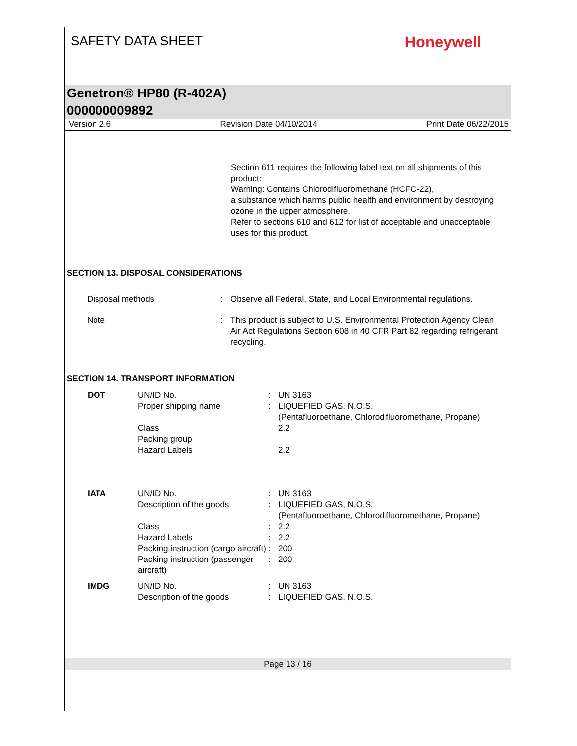SAFETY DATA SHEET
Honeywell
Genetron® HP80 (R-402A)
000000009892
Version 2.6 Revision Date 04/10/2014 Print Date 06/22/2015
Section 611 requires the following label text on all shipments of this product:
Warning: Contains Chlorodifluoromethane (HCFC-22),
a substance which harms public health and environment by destroying ozone in the upper atmosphere.
Refer to sections 610 and 612 for list of acceptable and unacceptable uses for this product.
SECTION 13. DISPOSAL CONSIDERATIONS
| Disposal methods | : | Observe all Federal, State, and Local Environmental regulations. |
| Note | : | This product is subject to U.S. Environmental Protection Agency Clean Air Act Regulations Section 608 in 40 CFR Part 82 regarding refrigerant recycling. |
SECTION 14. TRANSPORT INFORMATION
| DOT | UN/ID No. | : | UN 3163 |
| | Proper shipping name | : | LIQUEFIED GAS, N.O.S. (Pentafluoroethane, Chlorodifluoromethane, Propane) |
| | Class | | 2.2 |
| | Packing group | | |
| | Hazard Labels | | 2.2 |
| IATA | UN/ID No. | : | UN 3163 |
| | Description of the goods | : | LIQUEFIED GAS, N.O.S. (Pentafluoroethane, Chlorodifluoromethane, Propane) |
| | Class | : | 2.2 |
| | Hazard Labels | : | 2.2 |
| | Packing instruction (cargo aircraft) | : | 200 |
| | Packing instruction (passenger aircraft) | : | 200 |
| IMDG | UN/ID No. | : | UN 3163 |
| | Description of the goods | : | LIQUEFIED GAS, N.O.S. |
Page 13 / 16